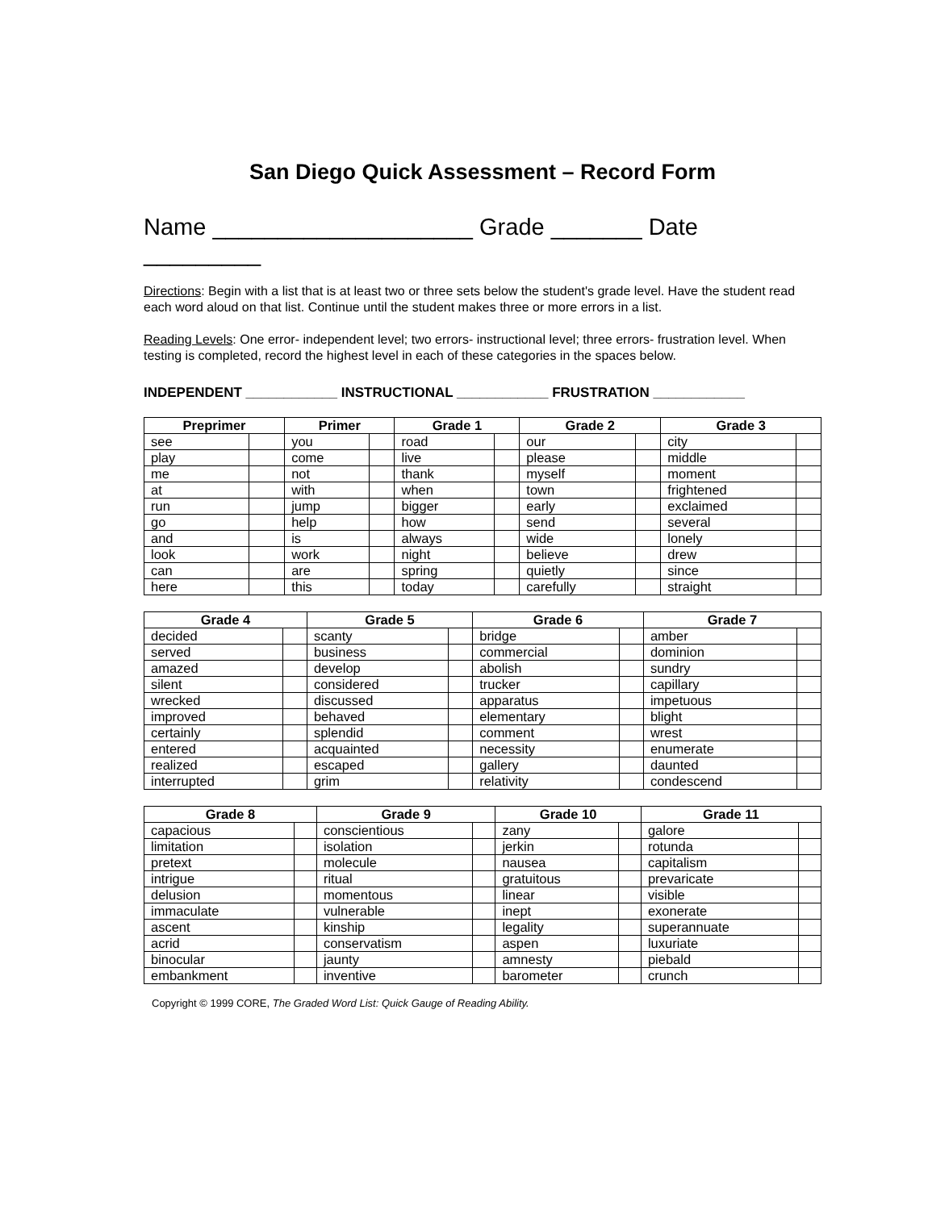San Diego Quick Assessment – Record Form
Name ____________________ Grade _______ Date _________
Directions: Begin with a list that is at least two or three sets below the student's grade level. Have the student read each word aloud on that list. Continue until the student makes three or more errors in a list.
Reading Levels: One error- independent level; two errors- instructional level; three errors- frustration level. When testing is completed, record the highest level in each of these categories in the spaces below.
INDEPENDENT ____________ INSTRUCTIONAL ____________ FRUSTRATION ____________
| Preprimer | | Primer | | Grade 1 | | Grade 2 | | Grade 3 | |
| --- | --- | --- | --- | --- | --- | --- | --- | --- | --- |
| see | | you | | road | | our | | city | |
| play | | come | | live | | please | | middle | |
| me | | not | | thank | | myself | | moment | |
| at | | with | | when | | town | | frightened | |
| run | | jump | | bigger | | early | | exclaimed | |
| go | | help | | how | | send | | several | |
| and | | is | | always | | wide | | lonely | |
| look | | work | | night | | believe | | drew | |
| can | | are | | spring | | quietly | | since | |
| here | | this | | today | | carefully | | straight | |
| Grade 4 | | Grade 5 | | Grade 6 | | Grade 7 | |
| --- | --- | --- | --- | --- | --- | --- | --- |
| decided | | scanty | | bridge | | amber | |
| served | | business | | commercial | | dominion | |
| amazed | | develop | | abolish | | sundry | |
| silent | | considered | | trucker | | capillary | |
| wrecked | | discussed | | apparatus | | impetuous | |
| improved | | behaved | | elementary | | blight | |
| certainly | | splendid | | comment | | wrest | |
| entered | | acquainted | | necessity | | enumerate | |
| realized | | escaped | | gallery | | daunted | |
| interrupted | | grim | | relativity | | condescend | |
| Grade 8 | | Grade 9 | | Grade 10 | | Grade 11 | |
| --- | --- | --- | --- | --- | --- | --- | --- |
| capacious | | conscientious | | zany | | galore | |
| limitation | | isolation | | jerkin | | rotunda | |
| pretext | | molecule | | nausea | | capitalism | |
| intrigue | | ritual | | gratuitous | | prevaricate | |
| delusion | | momentous | | linear | | visible | |
| immaculate | | vulnerable | | inept | | exonerate | |
| ascent | | kinship | | legality | | superannuate | |
| acrid | | conservatism | | aspen | | luxuriate | |
| binocular | | jaunty | | amnesty | | piebald | |
| embankment | | inventive | | barometer | | crunch | |
Copyright © 1999 CORE, The Graded Word List: Quick Gauge of Reading Ability.